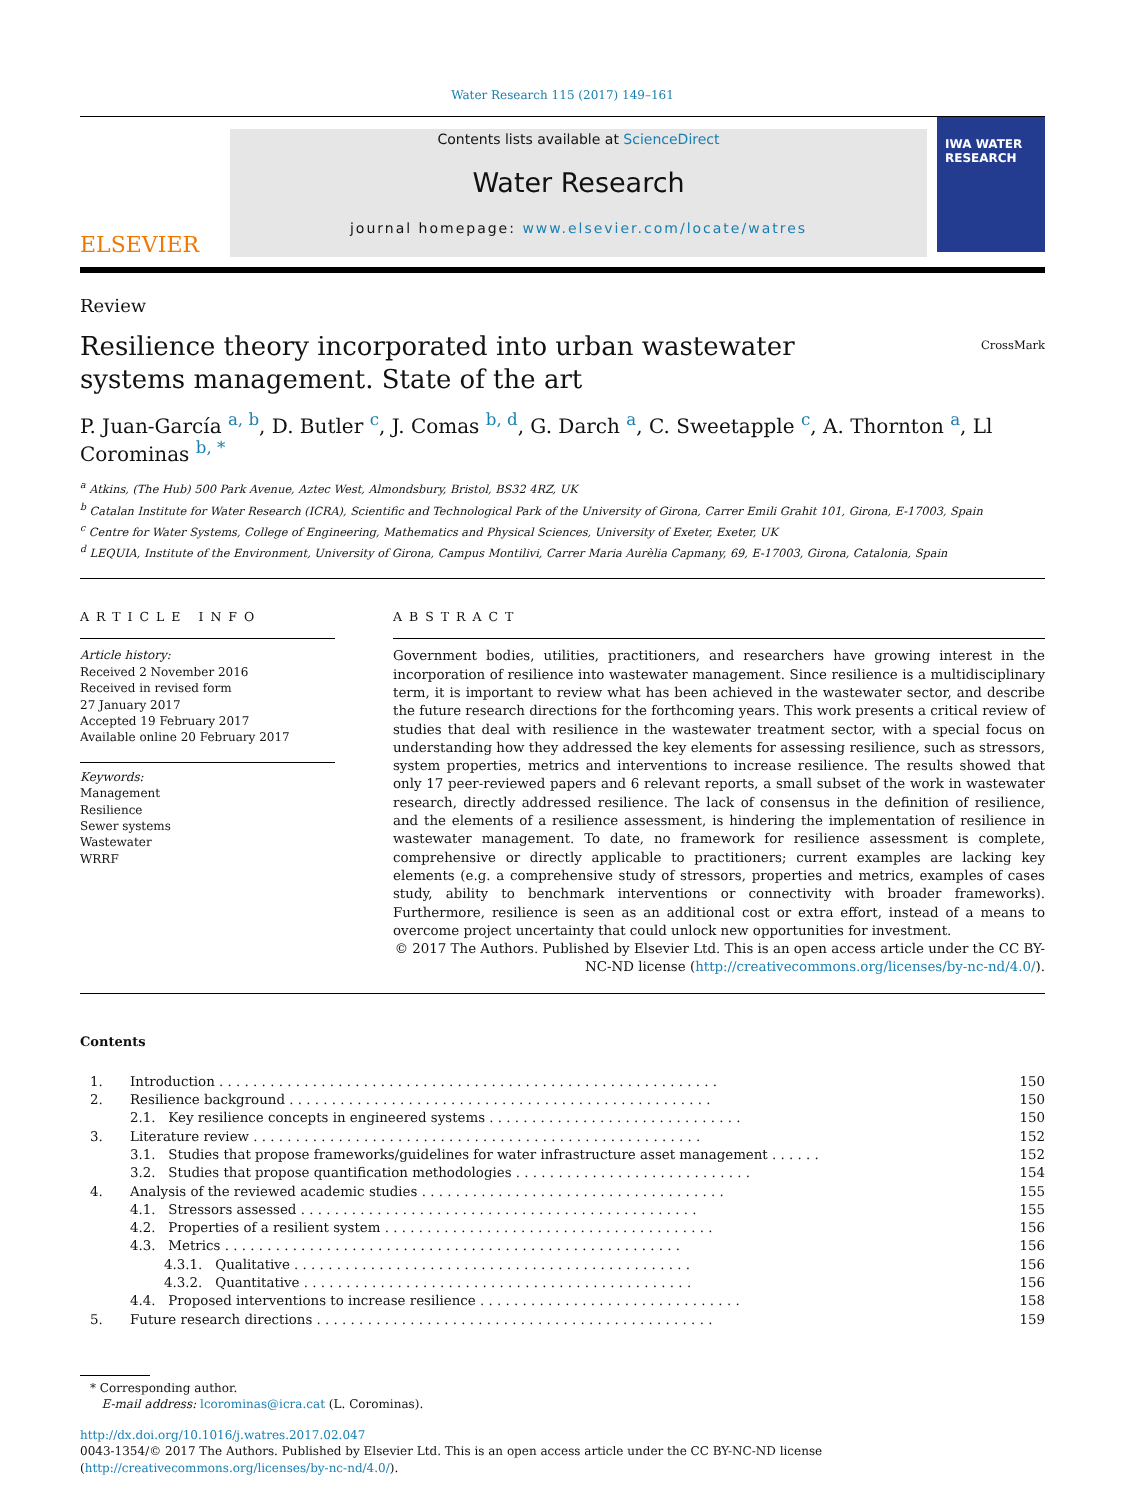Water Research 115 (2017) 149–161
ELSEVIER
Contents lists available at ScienceDirect
Water Research
journal homepage: www.elsevier.com/locate/watres
IWA WATER RESEARCH
Review
Resilience theory incorporated into urban wastewater systems management. State of the art
CrossMark
P. Juan-García <sup>a, b</sup>, D. Butler <sup>c</sup>, J. Comas <sup>b, d</sup>, G. Darch <sup>a</sup>, C. Sweetapple <sup>c</sup>, A. Thornton <sup>a</sup>, Ll Corominas <sup>b, *</sup>
<sup>a</sup> Atkins, (The Hub) 500 Park Avenue, Aztec West, Almondsbury, Bristol, BS32 4RZ, UK
<sup>b</sup> Catalan Institute for Water Research (ICRA), Scientific and Technological Park of the University of Girona, Carrer Emili Grahit 101, Girona, E-17003, Spain
<sup>c</sup> Centre for Water Systems, College of Engineering, Mathematics and Physical Sciences, University of Exeter, Exeter, UK
<sup>d</sup> LEQUIA, Institute of the Environment, University of Girona, Campus Montilivi, Carrer Maria Aurèlia Capmany, 69, E-17003, Girona, Catalonia, Spain
ARTICLE INFO
Article history:
Received 2 November 2016
Received in revised form
27 January 2017
Accepted 19 February 2017
Available online 20 February 2017
Keywords:
Management
Resilience
Sewer systems
Wastewater
WRRF
ABSTRACT
Government bodies, utilities, practitioners, and researchers have growing interest in the incorporation of resilience into wastewater management. Since resilience is a multidisciplinary term, it is important to review what has been achieved in the wastewater sector, and describe the future research directions for the forthcoming years. This work presents a critical review of studies that deal with resilience in the wastewater treatment sector, with a special focus on understanding how they addressed the key elements for assessing resilience, such as stressors, system properties, metrics and interventions to increase resilience. The results showed that only 17 peer-reviewed papers and 6 relevant reports, a small subset of the work in wastewater research, directly addressed resilience. The lack of consensus in the definition of resilience, and the elements of a resilience assessment, is hindering the implementation of resilience in wastewater management. To date, no framework for resilience assessment is complete, comprehensive or directly applicable to practitioners; current examples are lacking key elements (e.g. a comprehensive study of stressors, properties and metrics, examples of cases study, ability to benchmark interventions or connectivity with broader frameworks). Furthermore, resilience is seen as an additional cost or extra effort, instead of a means to overcome project uncertainty that could unlock new opportunities for investment.
© 2017 The Authors. Published by Elsevier Ltd. This is an open access article under the CC BY-NC-ND license (http://creativecommons.org/licenses/by-nc-nd/4.0/).
Contents
| 1. | Introduction . . . . . . . . . . . . . . . . . . . . . . . . . . . . . . . . . . . . . . . . . . . . . . . . . . . . . . . . . . . | 150 |
| 2. | Resilience background . . . . . . . . . . . . . . . . . . . . . . . . . . . . . . . . . . . . . . . . . . . . . . . . . . | 150 |
| | 2.1. Key resilience concepts in engineered systems . . . . . . . . . . . . . . . . . . . . . . . . . . . . . . | 150 |
| 3. | Literature review . . . . . . . . . . . . . . . . . . . . . . . . . . . . . . . . . . . . . . . . . . . . . . . . . . . . . | 152 |
| | 3.1. Studies that propose frameworks/guidelines for water infrastructure asset management . . . . . . | 152 |
| | 3.2. Studies that propose quantification methodologies . . . . . . . . . . . . . . . . . . . . . . . . . . . . | 154 |
| 4. | Analysis of the reviewed academic studies . . . . . . . . . . . . . . . . . . . . . . . . . . . . . . . . . . . . | 155 |
| | 4.1. Stressors assessed . . . . . . . . . . . . . . . . . . . . . . . . . . . . . . . . . . . . . . . . . . . . . . . | 155 |
| | 4.2. Properties of a resilient system . . . . . . . . . . . . . . . . . . . . . . . . . . . . . . . . . . . . . . . | 156 |
| | 4.3. Metrics . . . . . . . . . . . . . . . . . . . . . . . . . . . . . . . . . . . . . . . . . . . . . . . . . . . . . . | 156 |
| | 4.3.1. Qualitative . . . . . . . . . . . . . . . . . . . . . . . . . . . . . . . . . . . . . . . . . . . . . . . | 156 |
| | 4.3.2. Quantitative . . . . . . . . . . . . . . . . . . . . . . . . . . . . . . . . . . . . . . . . . . . . . . | 156 |
| | 4.4. Proposed interventions to increase resilience . . . . . . . . . . . . . . . . . . . . . . . . . . . . . . . | 158 |
| 5. | Future research directions . . . . . . . . . . . . . . . . . . . . . . . . . . . . . . . . . . . . . . . . . . . . . . . | 159 |
* Corresponding author.
E-mail address: lcorominas@icra.cat (L. Corominas).
http://dx.doi.org/10.1016/j.watres.2017.02.047
0043-1354/© 2017 The Authors. Published by Elsevier Ltd. This is an open access article under the CC BY-NC-ND license (http://creativecommons.org/licenses/by-nc-nd/4.0/).